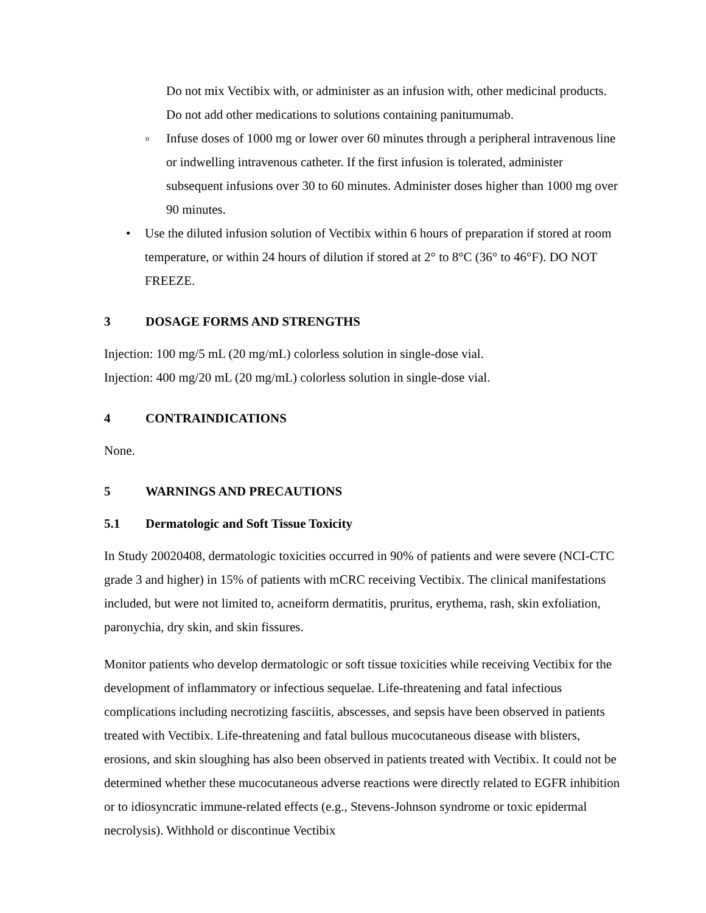Do not mix Vectibix with, or administer as an infusion with, other medicinal products. Do not add other medications to solutions containing panitumumab.
o Infuse doses of 1000 mg or lower over 60 minutes through a peripheral intravenous line or indwelling intravenous catheter. If the first infusion is tolerated, administer subsequent infusions over 30 to 60 minutes. Administer doses higher than 1000 mg over 90 minutes.
• Use the diluted infusion solution of Vectibix within 6 hours of preparation if stored at room temperature, or within 24 hours of dilution if stored at 2° to 8°C (36° to 46°F). DO NOT FREEZE.
3 DOSAGE FORMS AND STRENGTHS
Injection: 100 mg/5 mL (20 mg/mL) colorless solution in single-dose vial.
Injection: 400 mg/20 mL (20 mg/mL) colorless solution in single-dose vial.
4 CONTRAINDICATIONS
None.
5 WARNINGS AND PRECAUTIONS
5.1 Dermatologic and Soft Tissue Toxicity
In Study 20020408, dermatologic toxicities occurred in 90% of patients and were severe (NCI-CTC grade 3 and higher) in 15% of patients with mCRC receiving Vectibix. The clinical manifestations included, but were not limited to, acneiform dermatitis, pruritus, erythema, rash, skin exfoliation, paronychia, dry skin, and skin fissures.
Monitor patients who develop dermatologic or soft tissue toxicities while receiving Vectibix for the development of inflammatory or infectious sequelae. Life-threatening and fatal infectious complications including necrotizing fasciitis, abscesses, and sepsis have been observed in patients treated with Vectibix. Life-threatening and fatal bullous mucocutaneous disease with blisters, erosions, and skin sloughing has also been observed in patients treated with Vectibix. It could not be determined whether these mucocutaneous adverse reactions were directly related to EGFR inhibition or to idiosyncratic immune-related effects (e.g., Stevens-Johnson syndrome or toxic epidermal necrolysis). Withhold or discontinue Vectibix